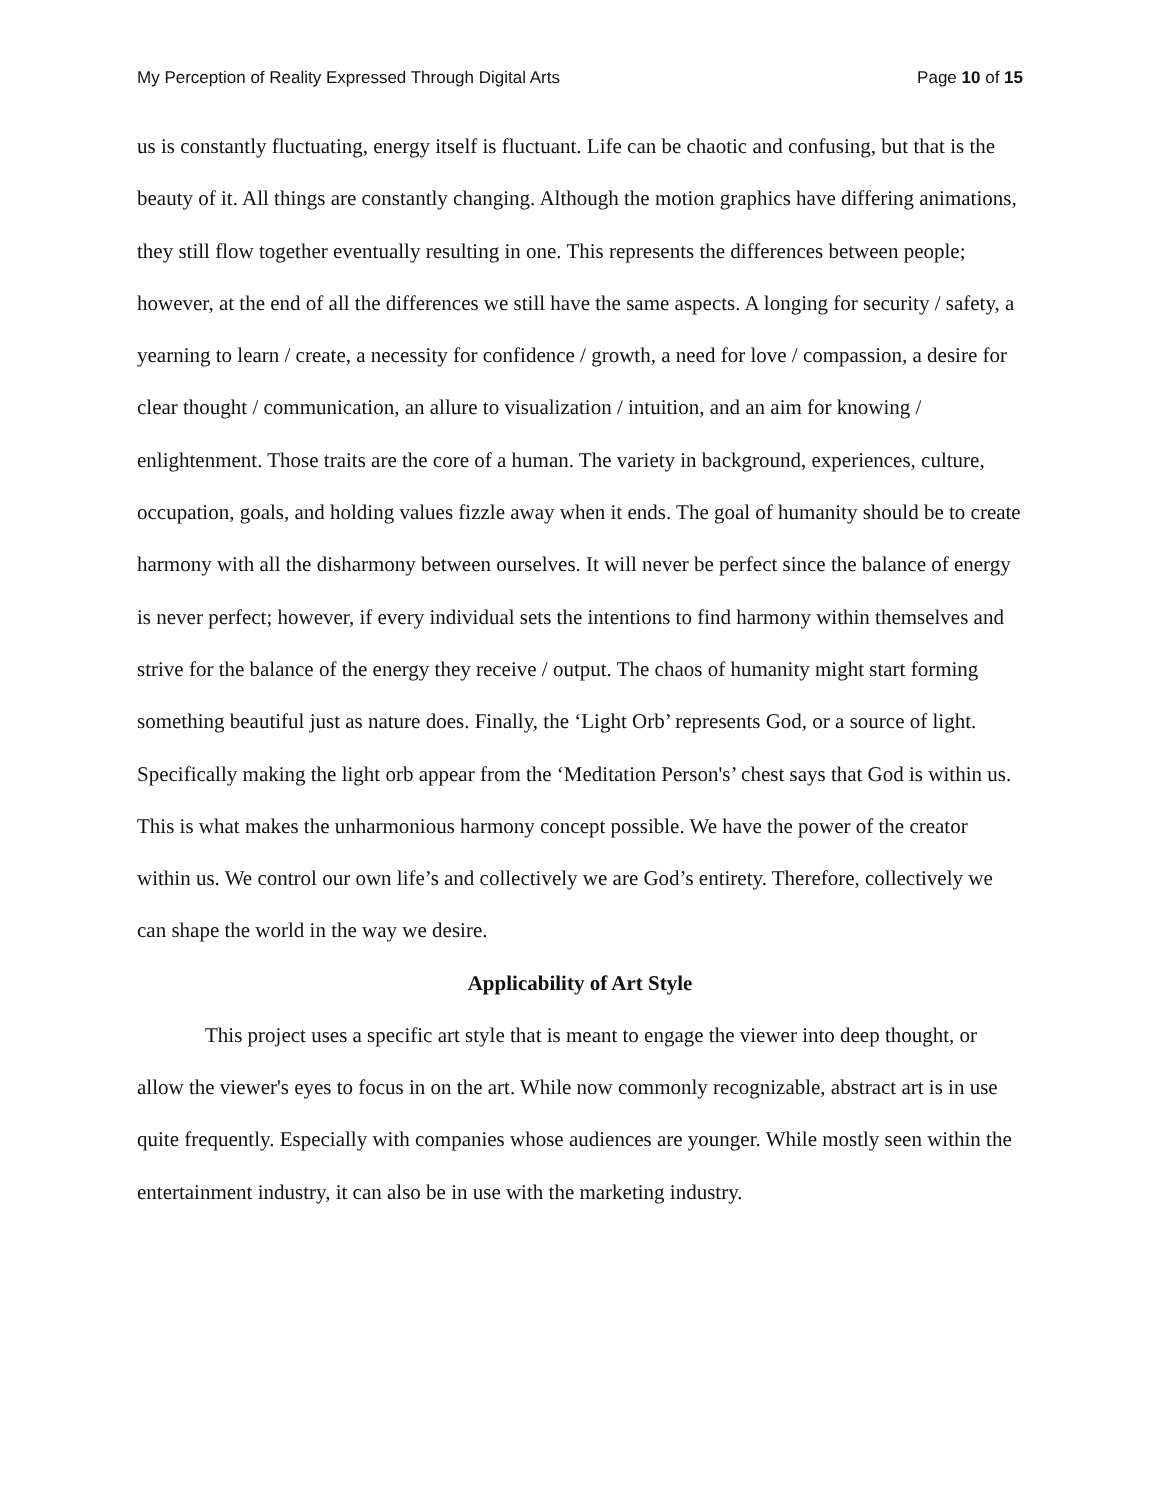My Perception of Reality Expressed Through Digital Arts Page 10 of 15
us is constantly fluctuating, energy itself is fluctuant. Life can be chaotic and confusing, but that is the beauty of it. All things are constantly changing. Although the motion graphics have differing animations, they still flow together eventually resulting in one. This represents the differences between people; however, at the end of all the differences we still have the same aspects. A longing for security / safety, a yearning to learn / create, a necessity for confidence / growth, a need for love / compassion, a desire for clear thought / communication, an allure to visualization / intuition, and an aim for knowing / enlightenment. Those traits are the core of a human. The variety in background, experiences, culture, occupation, goals, and holding values fizzle away when it ends. The goal of humanity should be to create harmony with all the disharmony between ourselves. It will never be perfect since the balance of energy is never perfect; however, if every individual sets the intentions to find harmony within themselves and strive for the balance of the energy they receive / output. The chaos of humanity might start forming something beautiful just as nature does. Finally, the ‘Light Orb’ represents God, or a source of light. Specifically making the light orb appear from the ‘Meditation Person's’ chest says that God is within us. This is what makes the unharmonious harmony concept possible. We have the power of the creator within us. We control our own life’s and collectively we are God’s entirety. Therefore, collectively we can shape the world in the way we desire.
Applicability of Art Style
This project uses a specific art style that is meant to engage the viewer into deep thought, or allow the viewer's eyes to focus in on the art. While now commonly recognizable, abstract art is in use quite frequently. Especially with companies whose audiences are younger. While mostly seen within the entertainment industry, it can also be in use with the marketing industry.